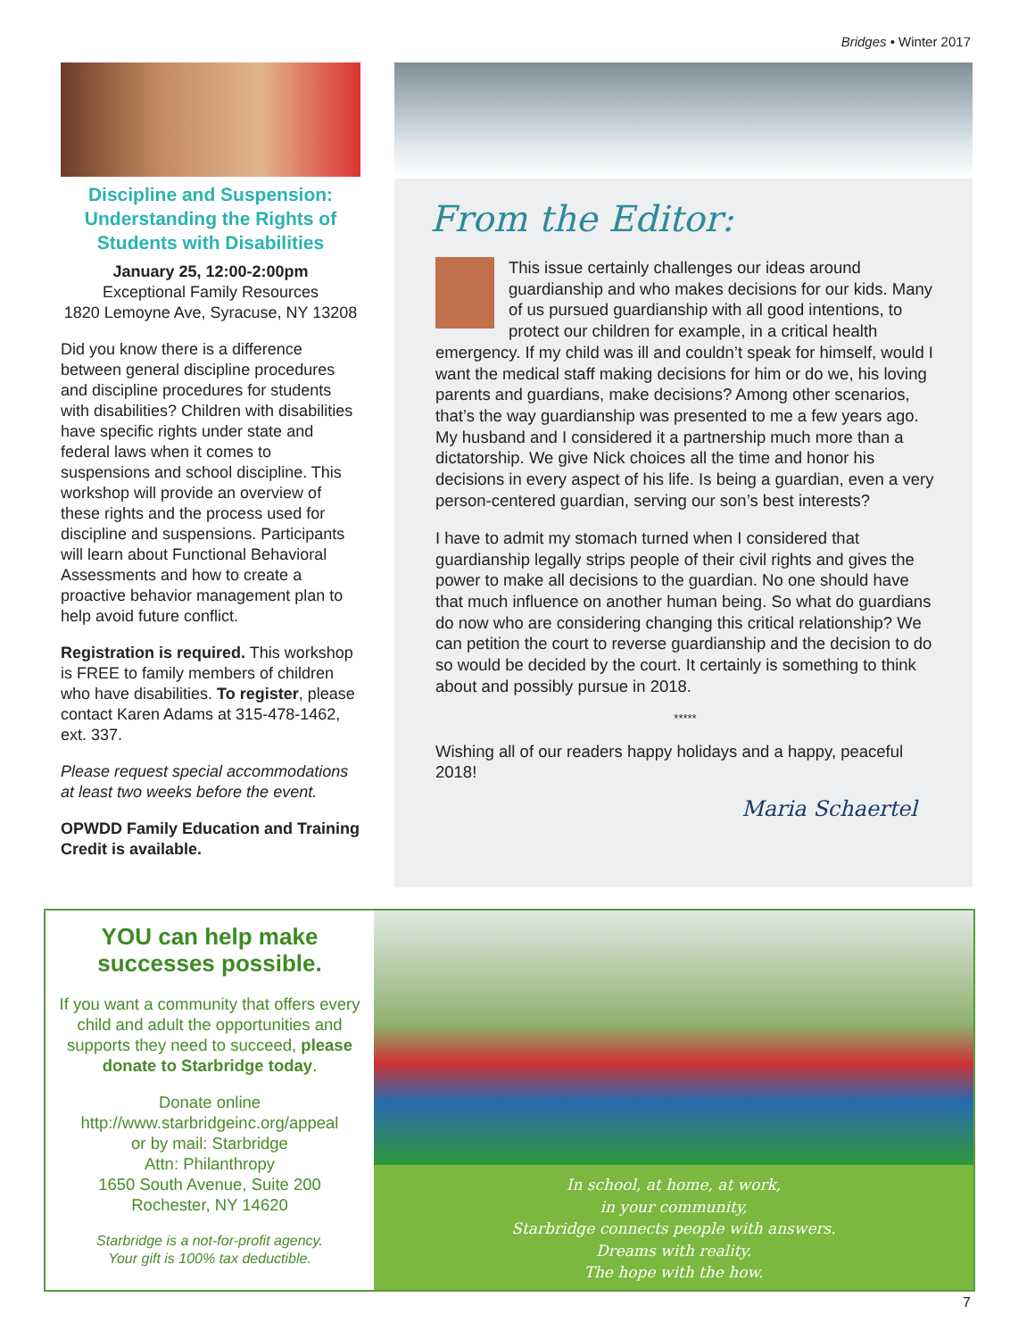Bridges • Winter 2017
Discipline and Suspension: Understanding the Rights of Students with Disabilities
January 25, 12:00-2:00pm
Exceptional Family Resources
1820 Lemoyne Ave, Syracuse, NY 13208
Did you know there is a difference between general discipline procedures and discipline procedures for students with disabilities? Children with disabilities have specific rights under state and federal laws when it comes to suspensions and school discipline. This workshop will provide an overview of these rights and the process used for discipline and suspensions. Participants will learn about Functional Behavioral Assessments and how to create a proactive behavior management plan to help avoid future conflict.
Registration is required. This workshop is FREE to family members of children who have disabilities. To register, please contact Karen Adams at 315-478-1462, ext. 337.
Please request special accommodations at least two weeks before the event.
OPWDD Family Education and Training Credit is available.
From the Editor:
This issue certainly challenges our ideas around guardianship and who makes decisions for our kids. Many of us pursued guardianship with all good intentions, to protect our children for example, in a critical health emergency. If my child was ill and couldn’t speak for himself, would I want the medical staff making decisions for him or do we, his loving parents and guardians, make decisions? Among other scenarios, that’s the way guardianship was presented to me a few years ago. My husband and I considered it a partnership much more than a dictatorship. We give Nick choices all the time and honor his decisions in every aspect of his life. Is being a guardian, even a very person-centered guardian, serving our son’s best interests?
I have to admit my stomach turned when I considered that guardianship legally strips people of their civil rights and gives the power to make all decisions to the guardian. No one should have that much influence on another human being. So what do guardians do now who are considering changing this critical relationship? We can petition the court to reverse guardianship and the decision to do so would be decided by the court. It certainly is something to think about and possibly pursue in 2018.
*****
Wishing all of our readers happy holidays and a happy, peaceful 2018!
Maria Schaertel
YOU can help make successes possible.
If you want a community that offers every child and adult the opportunities and supports they need to succeed, please donate to Starbridge today.
Donate online
http://www.starbridgeinc.org/appeal
or by mail: Starbridge
Attn: Philanthropy
1650 South Avenue, Suite 200
Rochester, NY 14620
Starbridge is a not-for-profit agency.
Your gift is 100% tax deductible.
In school, at home, at work,
in your community,
Starbridge connects people with answers.
Dreams with reality.
The hope with the how.
7